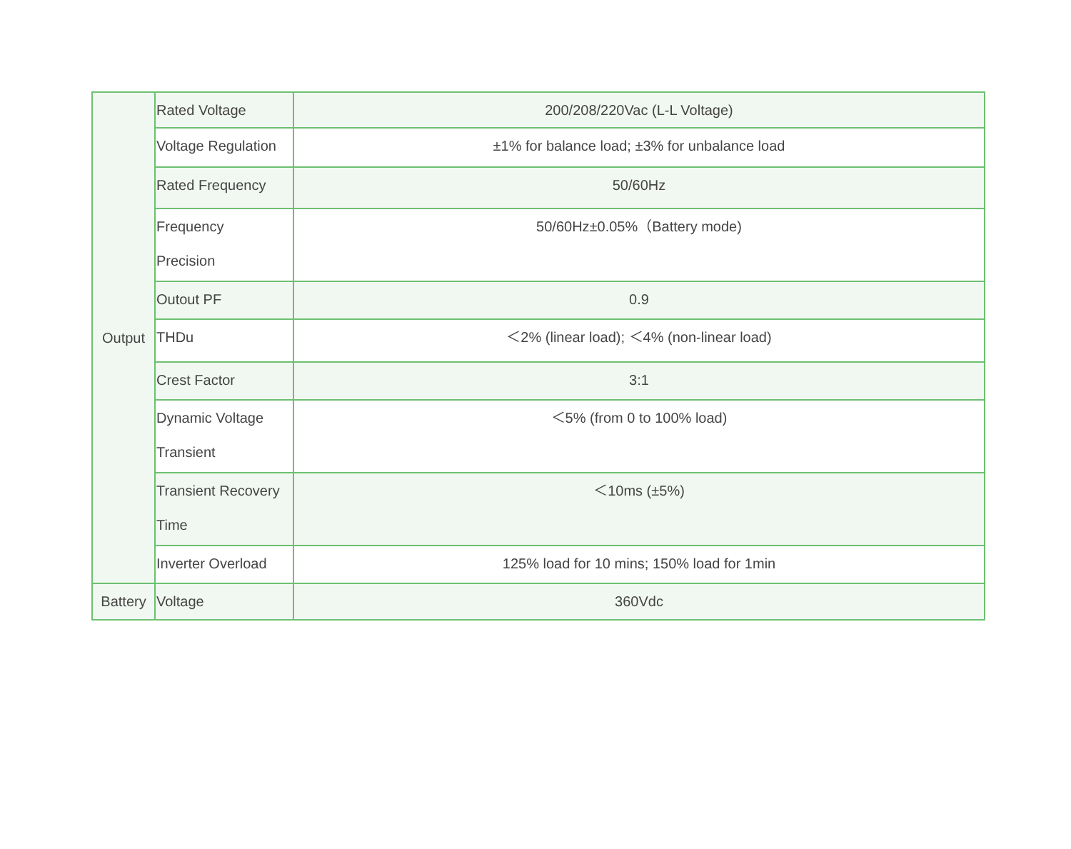| Output | Rated Voltage | 200/208/220Vac (L-L Voltage) |
| | Voltage Regulation | ±1% for balance load; ±3% for unbalance load |
| | Rated Frequency | 50/60Hz |
| | Frequency Precision | 50/60Hz±0.05%（Battery mode) |
| | Outout PF | 0.9 |
| | THDu | ＜2% (linear load); ＜4% (non-linear load) |
| | Crest Factor | 3:1 |
| | Dynamic Voltage Transient | ＜5% (from 0 to 100% load) |
| | Transient Recovery Time | ＜10ms (±5%) |
| | Inverter Overload | 125% load for 10 mins; 150% load for 1min |
| Battery | Voltage | 360Vdc |